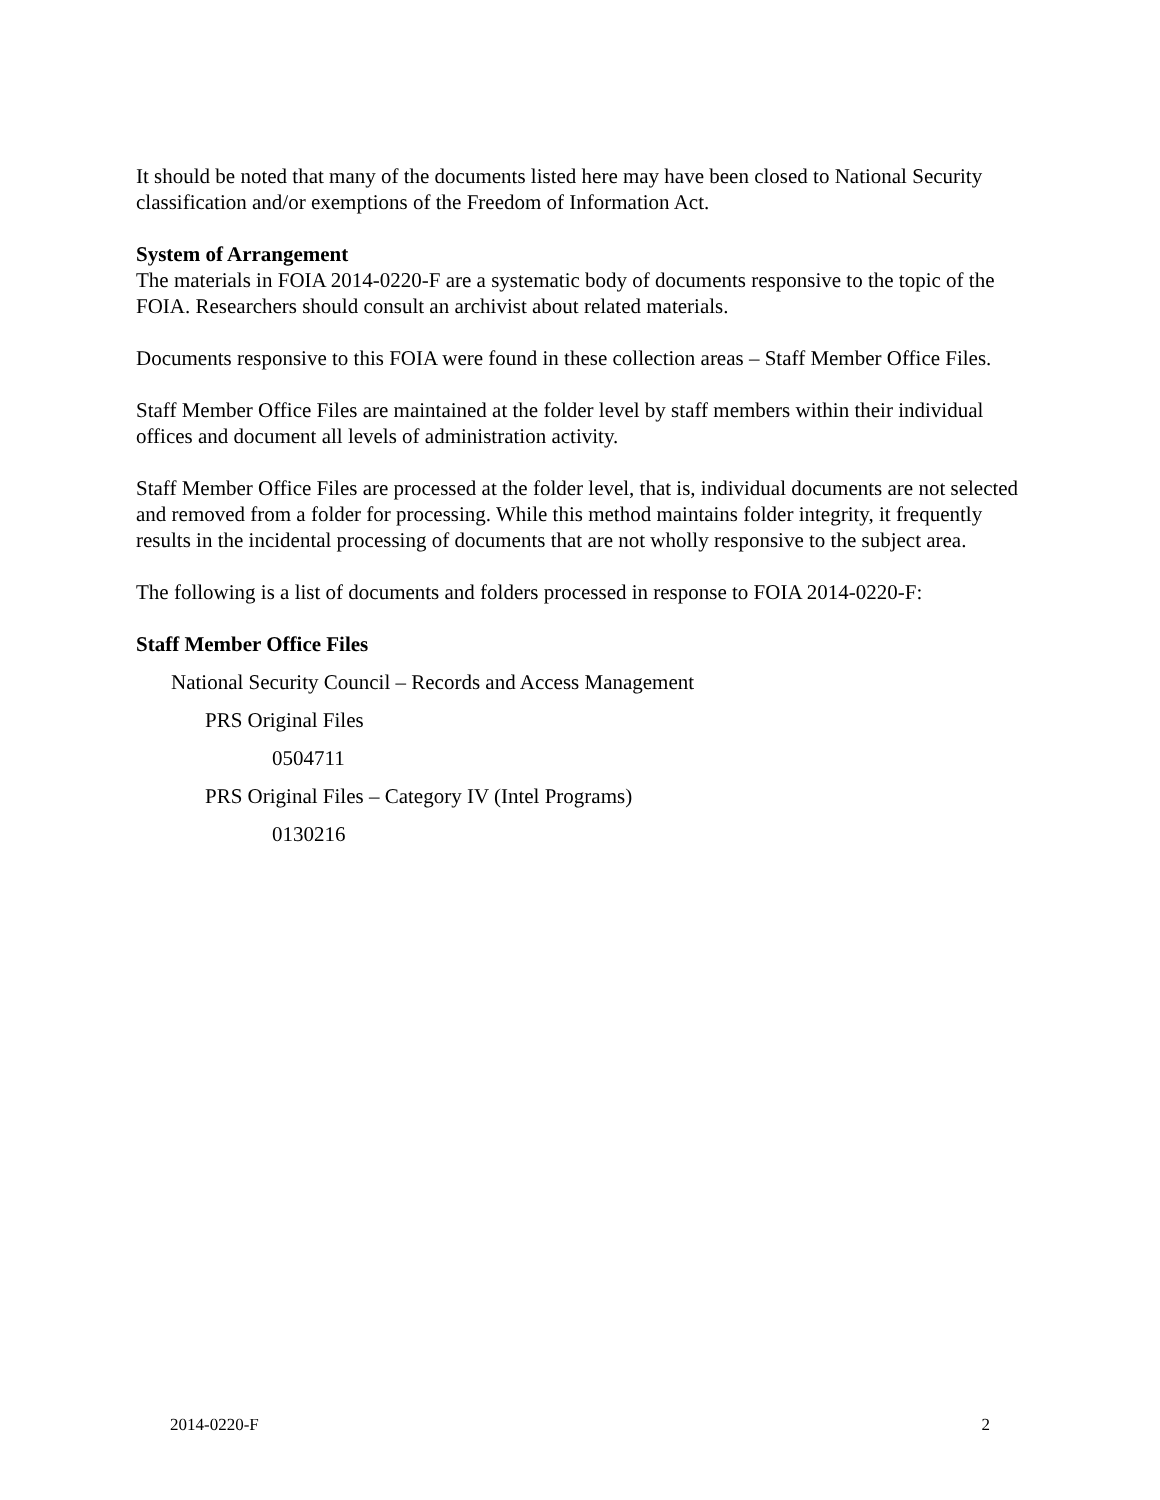It should be noted that many of the documents listed here may have been closed to National Security classification and/or exemptions of the Freedom of Information Act.
System of Arrangement
The materials in FOIA 2014-0220-F are a systematic body of documents responsive to the topic of the FOIA. Researchers should consult an archivist about related materials.
Documents responsive to this FOIA were found in these collection areas – Staff Member Office Files.
Staff Member Office Files are maintained at the folder level by staff members within their individual offices and document all levels of administration activity.
Staff Member Office Files are processed at the folder level, that is, individual documents are not selected and removed from a folder for processing. While this method maintains folder integrity, it frequently results in the incidental processing of documents that are not wholly responsive to the subject area.
The following is a list of documents and folders processed in response to FOIA 2014-0220-F:
Staff Member Office Files
National Security Council – Records and Access Management
PRS Original Files
0504711
PRS Original Files – Category IV (Intel Programs)
0130216
2014-0220-F 2